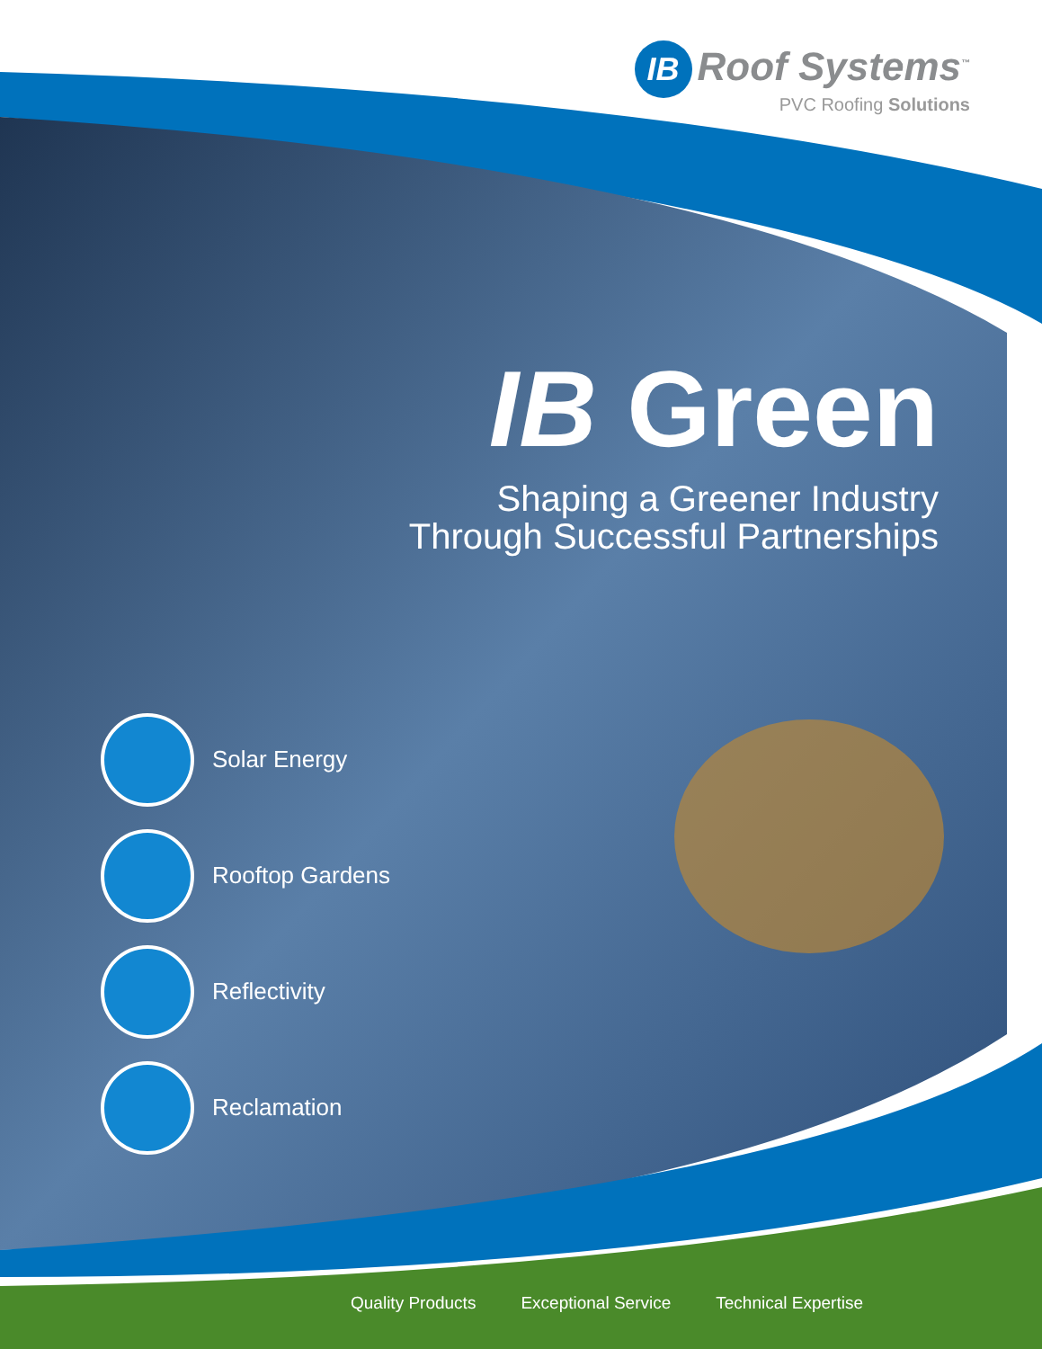IB Roof Systems<sup>™</sup>
PVC Roofing Solutions
IB Green
Shaping a Greener Industry
Through Successful Partnerships
Solar Energy
Rooftop Gardens
Reflectivity
Reclamation
Quality Products Exceptional Service Technical Expertise